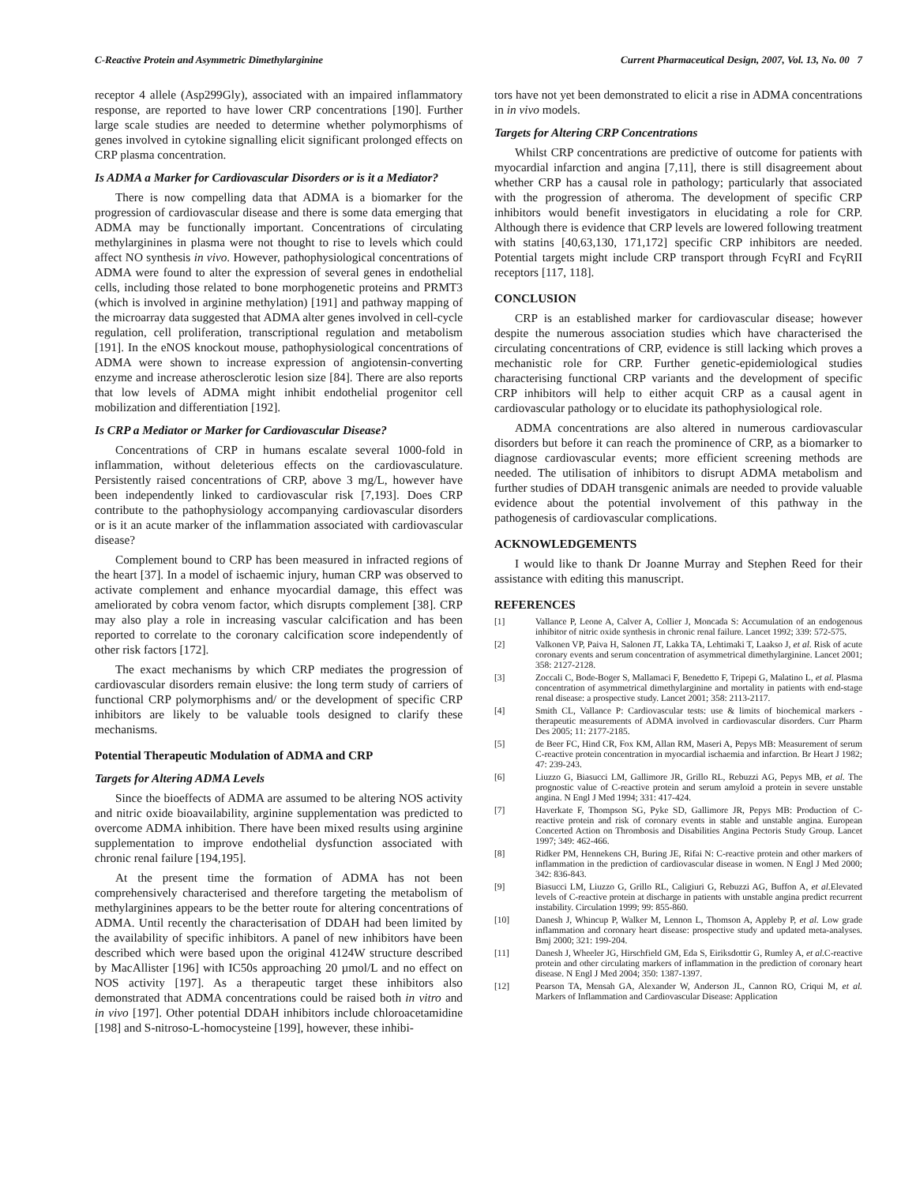C-Reactive Protein and Asymmetric Dimethylarginine Current Pharmaceutical Design, 2007, Vol. 13, No. 00 7
receptor 4 allele (Asp299Gly), associated with an impaired inflammatory response, are reported to have lower CRP concentrations [190]. Further large scale studies are needed to determine whether polymorphisms of genes involved in cytokine signalling elicit significant prolonged effects on CRP plasma concentration.
Is ADMA a Marker for Cardiovascular Disorders or is it a Mediator?
There is now compelling data that ADMA is a biomarker for the progression of cardiovascular disease and there is some data emerging that ADMA may be functionally important. Concentrations of circulating methylarginines in plasma were not thought to rise to levels which could affect NO synthesis in vivo. However, pathophysiological concentrations of ADMA were found to alter the expression of several genes in endothelial cells, including those related to bone morphogenetic proteins and PRMT3 (which is involved in arginine methylation) [191] and pathway mapping of the microarray data suggested that ADMA alter genes involved in cell-cycle regulation, cell proliferation, transcriptional regulation and metabolism [191]. In the eNOS knockout mouse, pathophysiological concentrations of ADMA were shown to increase expression of angiotensin-converting enzyme and increase atherosclerotic lesion size [84]. There are also reports that low levels of ADMA might inhibit endothelial progenitor cell mobilization and differentiation [192].
Is CRP a Mediator or Marker for Cardiovascular Disease?
Concentrations of CRP in humans escalate several 1000-fold in inflammation, without deleterious effects on the cardiovasculature. Persistently raised concentrations of CRP, above 3 mg/L, however have been independently linked to cardiovascular risk [7,193]. Does CRP contribute to the pathophysiology accompanying cardiovascular disorders or is it an acute marker of the inflammation associated with cardiovascular disease?
Complement bound to CRP has been measured in infracted regions of the heart [37]. In a model of ischaemic injury, human CRP was observed to activate complement and enhance myocardial damage, this effect was ameliorated by cobra venom factor, which disrupts complement [38]. CRP may also play a role in increasing vascular calcification and has been reported to correlate to the coronary calcification score independently of other risk factors [172].
The exact mechanisms by which CRP mediates the progression of cardiovascular disorders remain elusive: the long term study of carriers of functional CRP polymorphisms and/ or the development of specific CRP inhibitors are likely to be valuable tools designed to clarify these mechanisms.
Potential Therapeutic Modulation of ADMA and CRP
Targets for Altering ADMA Levels
Since the bioeffects of ADMA are assumed to be altering NOS activity and nitric oxide bioavailability, arginine supplementation was predicted to overcome ADMA inhibition. There have been mixed results using arginine supplementation to improve endothelial dysfunction associated with chronic renal failure [194,195].
At the present time the formation of ADMA has not been comprehensively characterised and therefore targeting the metabolism of methylarginines appears to be the better route for altering concentrations of ADMA. Until recently the characterisation of DDAH had been limited by the availability of specific inhibitors. A panel of new inhibitors have been described which were based upon the original 4124W structure described by MacAllister [196] with IC50s approaching 20 µmol/L and no effect on NOS activity [197]. As a therapeutic target these inhibitors also demonstrated that ADMA concentrations could be raised both in vitro and in vivo [197]. Other potential DDAH inhibitors include chloroacetamidine [198] and S-nitroso-L-homocysteine [199], however, these inhibi-
tors have not yet been demonstrated to elicit a rise in ADMA concentrations in in vivo models.
Targets for Altering CRP Concentrations
Whilst CRP concentrations are predictive of outcome for patients with myocardial infarction and angina [7,11], there is still disagreement about whether CRP has a causal role in pathology; particularly that associated with the progression of atheroma. The development of specific CRP inhibitors would benefit investigators in elucidating a role for CRP. Although there is evidence that CRP levels are lowered following treatment with statins [40,63,130, 171,172] specific CRP inhibitors are needed. Potential targets might include CRP transport through FcγRI and FcγRII receptors [117, 118].
CONCLUSION
CRP is an established marker for cardiovascular disease; however despite the numerous association studies which have characterised the circulating concentrations of CRP, evidence is still lacking which proves a mechanistic role for CRP. Further genetic-epidemiological studies characterising functional CRP variants and the development of specific CRP inhibitors will help to either acquit CRP as a causal agent in cardiovascular pathology or to elucidate its pathophysiological role.
ADMA concentrations are also altered in numerous cardiovascular disorders but before it can reach the prominence of CRP, as a biomarker to diagnose cardiovascular events; more efficient screening methods are needed. The utilisation of inhibitors to disrupt ADMA metabolism and further studies of DDAH transgenic animals are needed to provide valuable evidence about the potential involvement of this pathway in the pathogenesis of cardiovascular complications.
ACKNOWLEDGEMENTS
I would like to thank Dr Joanne Murray and Stephen Reed for their assistance with editing this manuscript.
REFERENCES
[1] Vallance P, Leone A, Calver A, Collier J, Moncada S: Accumulation of an endogenous inhibitor of nitric oxide synthesis in chronic renal failure. Lancet 1992; 339: 572-575.
[2] Valkonen VP, Paiva H, Salonen JT, Lakka TA, Lehtimaki T, Laakso J, et al. Risk of acute coronary events and serum concentration of asymmetrical dimethylarginine. Lancet 2001; 358: 2127-2128.
[3] Zoccali C, Bode-Boger S, Mallamaci F, Benedetto F, Tripepi G, Malatino L, et al. Plasma concentration of asymmetrical dimethylarginine and mortality in patients with end-stage renal disease: a prospective study. Lancet 2001; 358: 2113-2117.
[4] Smith CL, Vallance P: Cardiovascular tests: use & limits of biochemical markers - therapeutic measurements of ADMA involved in cardiovascular disorders. Curr Pharm Des 2005; 11: 2177-2185.
[5] de Beer FC, Hind CR, Fox KM, Allan RM, Maseri A, Pepys MB: Measurement of serum C-reactive protein concentration in myocardial ischaemia and infarction. Br Heart J 1982; 47: 239-243.
[6] Liuzzo G, Biasucci LM, Gallimore JR, Grillo RL, Rebuzzi AG, Pepys MB, et al. The prognostic value of C-reactive protein and serum amyloid a protein in severe unstable angina. N Engl J Med 1994; 331: 417-424.
[7] Haverkate F, Thompson SG, Pyke SD, Gallimore JR, Pepys MB: Production of C-reactive protein and risk of coronary events in stable and unstable angina. European Concerted Action on Thrombosis and Disabilities Angina Pectoris Study Group. Lancet 1997; 349: 462-466.
[8] Ridker PM, Hennekens CH, Buring JE, Rifai N: C-reactive protein and other markers of inflammation in the prediction of cardiovascular disease in women. N Engl J Med 2000; 342: 836-843.
[9] Biasucci LM, Liuzzo G, Grillo RL, Caligiuri G, Rebuzzi AG, Buffon A, et al. Elevated levels of C-reactive protein at discharge in patients with unstable angina predict recurrent instability. Circulation 1999; 99: 855-860.
[10] Danesh J, Whincup P, Walker M, Lennon L, Thomson A, Appleby P, et al. Low grade inflammation and coronary heart disease: prospective study and updated meta-analyses. Bmj 2000; 321: 199-204.
[11] Danesh J, Wheeler JG, Hirschfield GM, Eda S, Eiriksdottir G, Rumley A, et al. C-reactive protein and other circulating markers of inflammation in the prediction of coronary heart disease. N Engl J Med 2004; 350: 1387-1397.
[12] Pearson TA, Mensah GA, Alexander W, Anderson JL, Cannon RO, Criqui M, et al. Markers of Inflammation and Cardiovascular Disease: Application